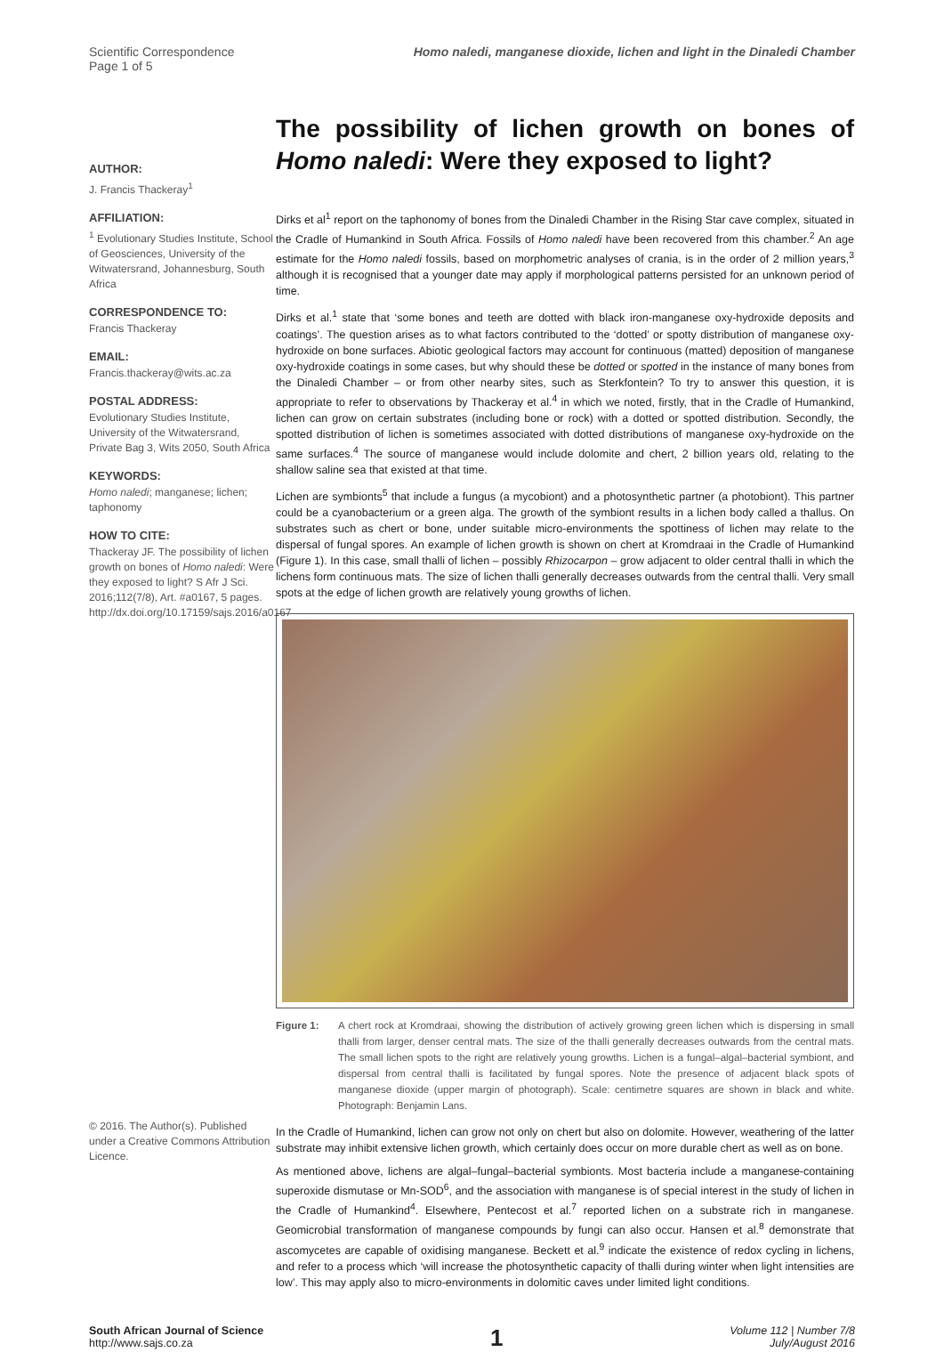Scientific Correspondence
Page 1 of 5
Homo naledi, manganese dioxide, lichen and light in the Dinaledi Chamber
AUTHOR:
J. Francis Thackeray<sup>1</sup>
AFFILIATION:
<sup>1</sup> Evolutionary Studies Institute, School of Geosciences, University of the Witwatersrand, Johannesburg, South Africa
CORRESPONDENCE TO:
Francis Thackeray
EMAIL:
Francis.thackeray@wits.ac.za
POSTAL ADDRESS:
Evolutionary Studies Institute, University of the Witwatersrand, Private Bag 3, Wits 2050, South Africa
KEYWORDS:
Homo naledi; manganese; lichen; taphonomy
HOW TO CITE:
Thackeray JF. The possibility of lichen growth on bones of Homo naledi: Were they exposed to light? S Afr J Sci. 2016;112(7/8), Art. #a0167, 5 pages. http://dx.doi.org/10.17159/sajs.2016/a0167
© 2016. The Author(s). Published under a Creative Commons Attribution Licence.
The possibility of lichen growth on bones of Homo naledi: Were they exposed to light?
Dirks et al<sup>1</sup> report on the taphonomy of bones from the Dinaledi Chamber in the Rising Star cave complex, situated in the Cradle of Humankind in South Africa. Fossils of Homo naledi have been recovered from this chamber.<sup>2</sup> An age estimate for the Homo naledi fossils, based on morphometric analyses of crania, is in the order of 2 million years,<sup>3</sup> although it is recognised that a younger date may apply if morphological patterns persisted for an unknown period of time.
Dirks et al.<sup>1</sup> state that ‘some bones and teeth are dotted with black iron-manganese oxy-hydroxide deposits and coatings’. The question arises as to what factors contributed to the ‘dotted’ or spotty distribution of manganese oxy-hydroxide on bone surfaces. Abiotic geological factors may account for continuous (matted) deposition of manganese oxy-hydroxide coatings in some cases, but why should these be dotted or spotted in the instance of many bones from the Dinaledi Chamber – or from other nearby sites, such as Sterkfontein? To try to answer this question, it is appropriate to refer to observations by Thackeray et al.<sup>4</sup> in which we noted, firstly, that in the Cradle of Humankind, lichen can grow on certain substrates (including bone or rock) with a dotted or spotted distribution. Secondly, the spotted distribution of lichen is sometimes associated with dotted distributions of manganese oxy-hydroxide on the same surfaces.<sup>4</sup> The source of manganese would include dolomite and chert, 2 billion years old, relating to the shallow saline sea that existed at that time.
Lichen are symbionts<sup>5</sup> that include a fungus (a mycobiont) and a photosynthetic partner (a photobiont). This partner could be a cyanobacterium or a green alga. The growth of the symbiont results in a lichen body called a thallus. On substrates such as chert or bone, under suitable micro-environments the spottiness of lichen may relate to the dispersal of fungal spores. An example of lichen growth is shown on chert at Kromdraai in the Cradle of Humankind (Figure 1). In this case, small thalli of lichen – possibly Rhizocarpon – grow adjacent to older central thalli in which the lichens form continuous mats. The size of lichen thalli generally decreases outwards from the central thalli. Very small spots at the edge of lichen growth are relatively young growths of lichen.
Figure 1: A chert rock at Kromdraai, showing the distribution of actively growing green lichen which is dispersing in small thalli from larger, denser central mats. The size of the thalli generally decreases outwards from the central mats. The small lichen spots to the right are relatively young growths. Lichen is a fungal–algal–bacterial symbiont, and dispersal from central thalli is facilitated by fungal spores. Note the presence of adjacent black spots of manganese dioxide (upper margin of photograph). Scale: centimetre squares are shown in black and white. Photograph: Benjamin Lans.
In the Cradle of Humankind, lichen can grow not only on chert but also on dolomite. However, weathering of the latter substrate may inhibit extensive lichen growth, which certainly does occur on more durable chert as well as on bone.
As mentioned above, lichens are algal–fungal–bacterial symbionts. Most bacteria include a manganese-containing superoxide dismutase or Mn-SOD<sup>6</sup>, and the association with manganese is of special interest in the study of lichen in the Cradle of Humankind<sup>4</sup>. Elsewhere, Pentecost et al.<sup>7</sup> reported lichen on a substrate rich in manganese. Geomicrobial transformation of manganese compounds by fungi can also occur. Hansen et al.<sup>8</sup> demonstrate that ascomycetes are capable of oxidising manganese. Beckett et al.<sup>9</sup> indicate the existence of redox cycling in lichens, and refer to a process which ‘will increase the photosynthetic capacity of thalli during winter when light intensities are low’. This may apply also to micro-environments in dolomitic caves under limited light conditions.
South African Journal of Science
http://www.sajs.co.za
1
Volume 112 | Number 7/8
July/August 2016